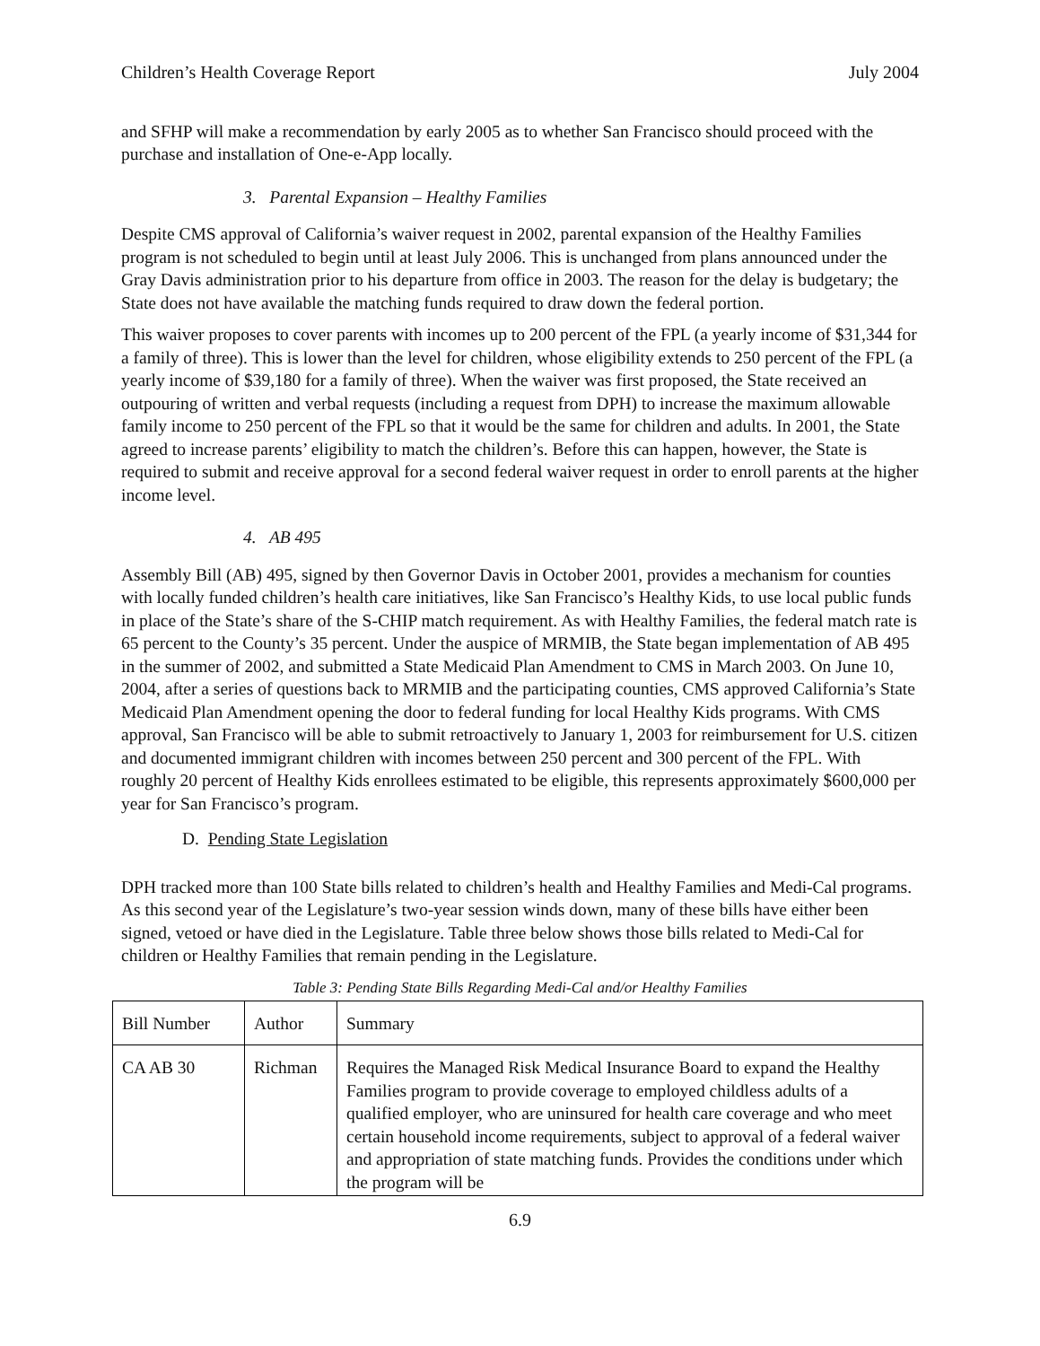Children’s Health Coverage Report July 2004
and SFHP will make a recommendation by early 2005 as to whether San Francisco should proceed with the purchase and installation of One-e-App locally.
3. Parental Expansion – Healthy Families
Despite CMS approval of California’s waiver request in 2002, parental expansion of the Healthy Families program is not scheduled to begin until at least July 2006. This is unchanged from plans announced under the Gray Davis administration prior to his departure from office in 2003. The reason for the delay is budgetary; the State does not have available the matching funds required to draw down the federal portion.
This waiver proposes to cover parents with incomes up to 200 percent of the FPL (a yearly income of $31,344 for a family of three). This is lower than the level for children, whose eligibility extends to 250 percent of the FPL (a yearly income of $39,180 for a family of three). When the waiver was first proposed, the State received an outpouring of written and verbal requests (including a request from DPH) to increase the maximum allowable family income to 250 percent of the FPL so that it would be the same for children and adults. In 2001, the State agreed to increase parents’ eligibility to match the children’s. Before this can happen, however, the State is required to submit and receive approval for a second federal waiver request in order to enroll parents at the higher income level.
4. AB 495
Assembly Bill (AB) 495, signed by then Governor Davis in October 2001, provides a mechanism for counties with locally funded children’s health care initiatives, like San Francisco’s Healthy Kids, to use local public funds in place of the State’s share of the S-CHIP match requirement. As with Healthy Families, the federal match rate is 65 percent to the County’s 35 percent. Under the auspice of MRMIB, the State began implementation of AB 495 in the summer of 2002, and submitted a State Medicaid Plan Amendment to CMS in March 2003. On June 10, 2004, after a series of questions back to MRMIB and the participating counties, CMS approved California’s State Medicaid Plan Amendment opening the door to federal funding for local Healthy Kids programs. With CMS approval, San Francisco will be able to submit retroactively to January 1, 2003 for reimbursement for U.S. citizen and documented immigrant children with incomes between 250 percent and 300 percent of the FPL. With roughly 20 percent of Healthy Kids enrollees estimated to be eligible, this represents approximately $600,000 per year for San Francisco’s program.
D. Pending State Legislation
DPH tracked more than 100 State bills related to children’s health and Healthy Families and Medi-Cal programs. As this second year of the Legislature’s two-year session winds down, many of these bills have either been signed, vetoed or have died in the Legislature. Table three below shows those bills related to Medi-Cal for children or Healthy Families that remain pending in the Legislature.
Table 3: Pending State Bills Regarding Medi-Cal and/or Healthy Families
| Bill Number | Author | Summary |
| CA AB 30 | Richman | Requires the Managed Risk Medical Insurance Board to expand the Healthy Families program to provide coverage to employed childless adults of a qualified employer, who are uninsured for health care coverage and who meet certain household income requirements, subject to approval of a federal waiver and appropriation of state matching funds. Provides the conditions under which the program will be |
6.9